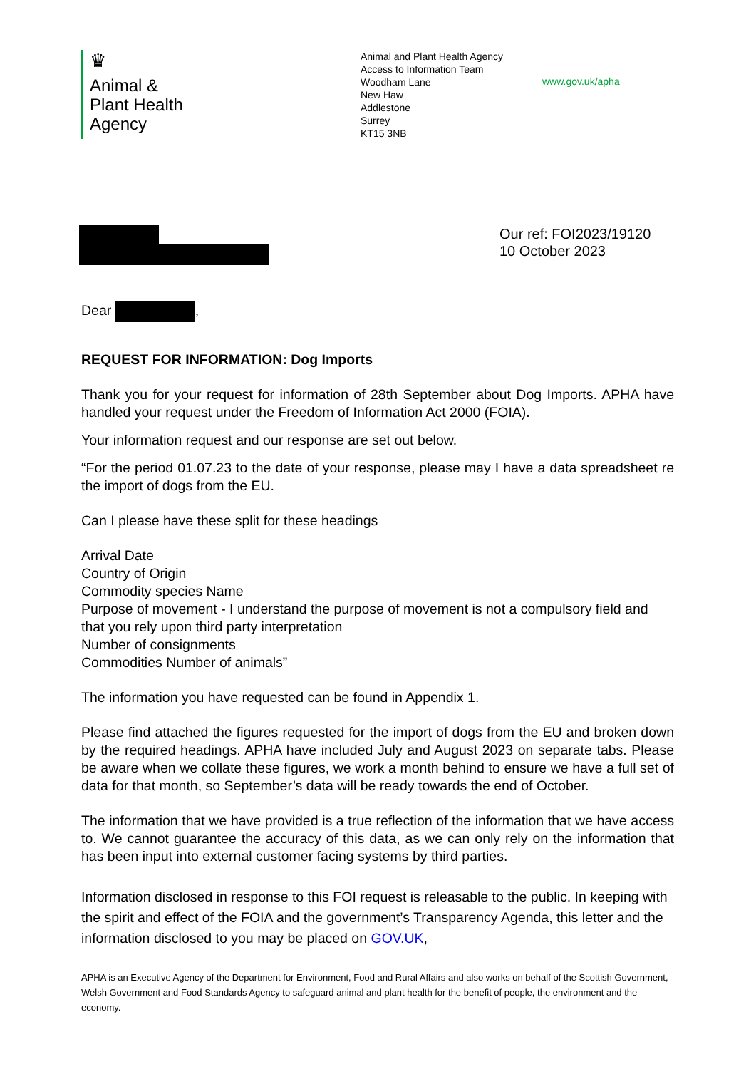♛
Animal &
Plant Health
Agency
Animal and Plant Health Agency
Access to Information Team
Woodham Lane
New Haw
Addlestone
Surrey
KT15 3NB
www.gov.uk/apha
Our ref: FOI2023/19120
10 October 2023
Dear ,
REQUEST FOR INFORMATION: Dog Imports
Thank you for your request for information of 28th September about Dog Imports. APHA have handled your request under the Freedom of Information Act 2000 (FOIA).
Your information request and our response are set out below.
“For the period 01.07.23 to the date of your response, please may I have a data spreadsheet re the import of dogs from the EU.
Can I please have these split for these headings
Arrival Date
Country of Origin
Commodity species Name
Purpose of movement - I understand the purpose of movement is not a compulsory field and that you rely upon third party interpretation
Number of consignments
Commodities Number of animals”
The information you have requested can be found in Appendix 1.
Please find attached the figures requested for the import of dogs from the EU and broken down by the required headings. APHA have included July and August 2023 on separate tabs. Please be aware when we collate these figures, we work a month behind to ensure we have a full set of data for that month, so September’s data will be ready towards the end of October.
The information that we have provided is a true reflection of the information that we have access to. We cannot guarantee the accuracy of this data, as we can only rely on the information that has been input into external customer facing systems by third parties.
Information disclosed in response to this FOI request is releasable to the public. In keeping with the spirit and effect of the FOIA and the government’s Transparency Agenda, this letter and the information disclosed to you may be placed on GOV.UK,
APHA is an Executive Agency of the Department for Environment, Food and Rural Affairs and also works on behalf of the Scottish Government, Welsh Government and Food Standards Agency to safeguard animal and plant health for the benefit of people, the environment and the economy.